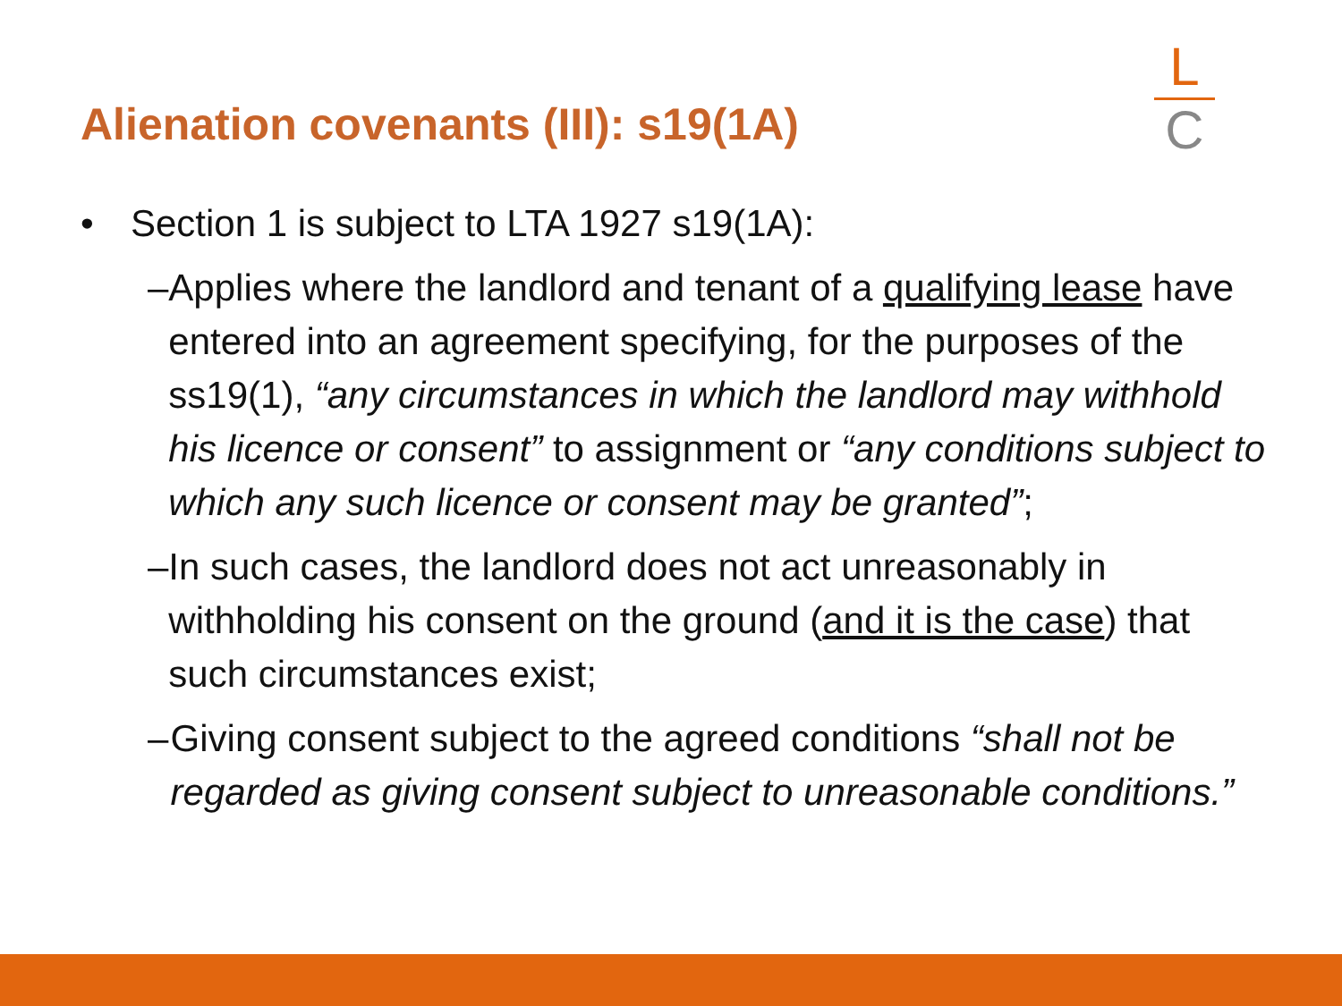Alienation covenants (III): s19(1A)
L
C
• Section 1 is subject to LTA 1927 s19(1A):
– Applies where the landlord and tenant of a qualifying lease have entered into an agreement specifying, for the purposes of the ss19(1), “any circumstances in which the landlord may withhold his licence or consent” to assignment or “any conditions subject to which any such licence or consent may be granted”;
– In such cases, the landlord does not act unreasonably in withholding his consent on the ground (and it is the case) that such circumstances exist;
– Giving consent subject to the agreed conditions “shall not be regarded as giving consent subject to unreasonable conditions.”